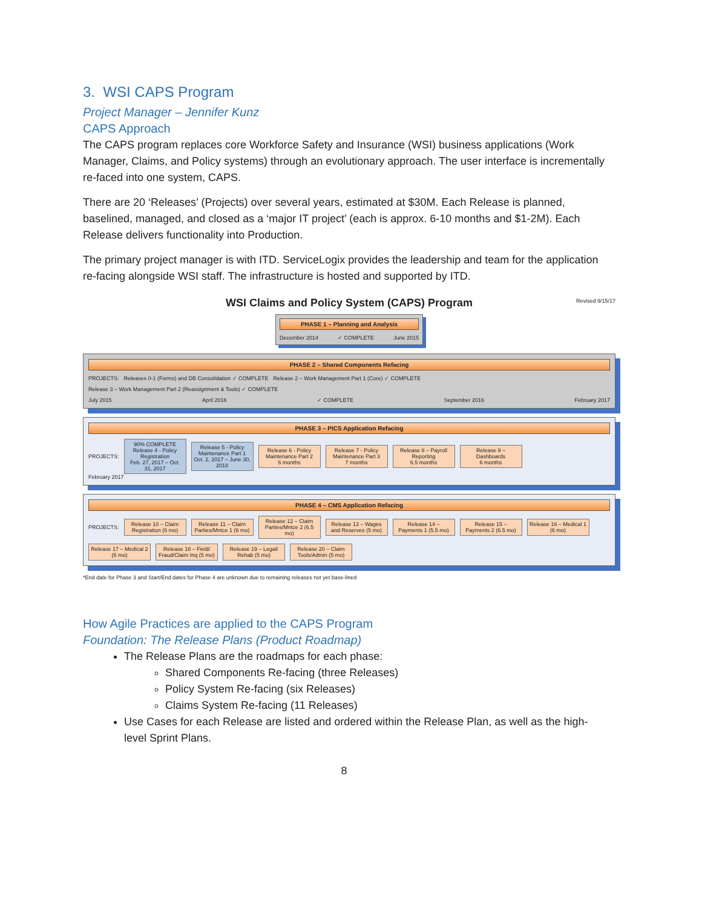3. WSI CAPS Program
Project Manager – Jennifer Kunz
CAPS Approach
The CAPS program replaces core Workforce Safety and Insurance (WSI) business applications (Work Manager, Claims, and Policy systems) through an evolutionary approach. The user interface is incrementally re-faced into one system, CAPS.
There are 20 ‘Releases’ (Projects) over several years, estimated at $30M. Each Release is planned, baselined, managed, and closed as a ‘major IT project’ (each is approx. 6-10 months and $1-2M). Each Release delivers functionality into Production.
The primary project manager is with ITD. ServiceLogix provides the leadership and team for the application re-facing alongside WSI staff. The infrastructure is hosted and supported by ITD.
WSI Claims and Policy System (CAPS) Program Revised 9/15/17
PHASE 1 – Planning and Analysis
December 2014 ✓ COMPLETE June 2015
PHASE 2 – Shared Components Refacing
PROJECTS: Releases 0-1 (Forms) and DB Consolidation ✓ COMPLETE Release 2 – Work Management Part 1 (Core) ✓ COMPLETE Release 3 – Work Management Part 2 (Reassignment & Tools) ✓ COMPLETE
July 2015 April 2016 ✓ COMPLETE September 2016 February 2017
PHASE 3 – PICS Application Refacing
PROJECTS:
90% COMPLETE
Release 4 - Policy Registration
Feb. 27, 2017 – Oct. 31, 2017
Release 5 - Policy Maintenance Part 1
Oct. 2, 2017 – June 30, 2018
Release 6 - Policy Maintenance Part 2
6 months
Release 7 - Policy Maintenance Part 3
7 months
Release 8 – Payroll Reporting
6.5 months
Release 9 – Dashboards
6 months
February 2017
PHASE 4 – CMS Application Refacing
PROJECTS:
Release 10 – Claim Registration (6 mo)
Release 11 – Claim Parties/Mntce 1 (6 mo)
Release 12 – Claim Parties/Mntce 2 (6.5 mo)
Release 13 – Wages and Reserves (5 mo)
Release 14 – Payments 1 (5.5 mo)
Release 15 – Payments 2 (6.5 mo)
Release 16 – Medical 1 (6 mo)
Release 17 – Medical 2 (6 mo)
Release 18 – Field/ Fraud/Claim Inq (5 mo)
Release 19 – Legal/ Rehab (5 mo)
Release 20 – Claim Tools/Admin (5 mo)
*End date for Phase 3 and Start/End dates for Phase 4 are unknown due to remaining releases not yet base-lined
How Agile Practices are applied to the CAPS Program
Foundation: The Release Plans (Product Roadmap)
The Release Plans are the roadmaps for each phase:
Shared Components Re-facing (three Releases)
Policy System Re-facing (six Releases)
Claims System Re-facing (11 Releases)
Use Cases for each Release are listed and ordered within the Release Plan, as well as the high-level Sprint Plans.
8